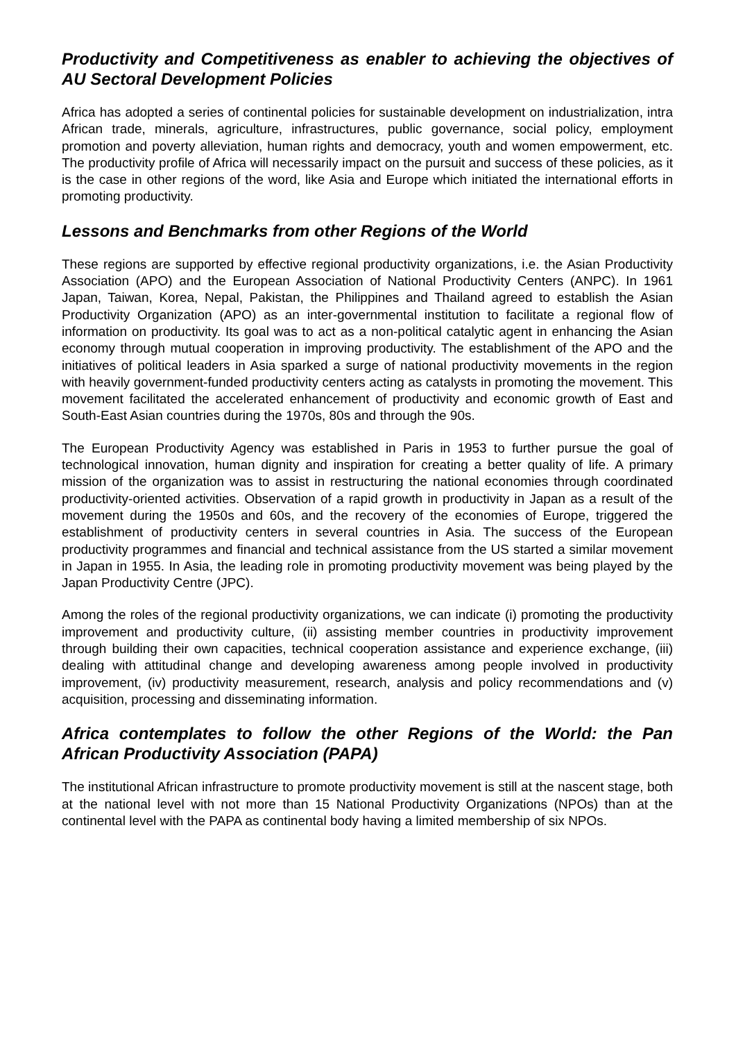Productivity and Competitiveness as enabler to achieving the objectives of AU Sectoral Development Policies
Africa has adopted a series of continental policies for sustainable development on industrialization, intra African trade, minerals, agriculture, infrastructures, public governance, social policy, employment promotion and poverty alleviation, human rights and democracy, youth and women empowerment, etc. The productivity profile of Africa will necessarily impact on the pursuit and success of these policies, as it is the case in other regions of the word, like Asia and Europe which initiated the international efforts in promoting productivity.
Lessons and Benchmarks from other Regions of the World
These regions are supported by effective regional productivity organizations, i.e. the Asian Productivity Association (APO) and the European Association of National Productivity Centers (ANPC). In 1961 Japan, Taiwan, Korea, Nepal, Pakistan, the Philippines and Thailand agreed to establish the Asian Productivity Organization (APO) as an inter-governmental institution to facilitate a regional flow of information on productivity. Its goal was to act as a non-political catalytic agent in enhancing the Asian economy through mutual cooperation in improving productivity. The establishment of the APO and the initiatives of political leaders in Asia sparked a surge of national productivity movements in the region with heavily government-funded productivity centers acting as catalysts in promoting the movement. This movement facilitated the accelerated enhancement of productivity and economic growth of East and South-East Asian countries during the 1970s, 80s and through the 90s.
The European Productivity Agency was established in Paris in 1953 to further pursue the goal of technological innovation, human dignity and inspiration for creating a better quality of life. A primary mission of the organization was to assist in restructuring the national economies through coordinated productivity-oriented activities. Observation of a rapid growth in productivity in Japan as a result of the movement during the 1950s and 60s, and the recovery of the economies of Europe, triggered the establishment of productivity centers in several countries in Asia. The success of the European productivity programmes and financial and technical assistance from the US started a similar movement in Japan in 1955. In Asia, the leading role in promoting productivity movement was being played by the Japan Productivity Centre (JPC).
Among the roles of the regional productivity organizations, we can indicate (i) promoting the productivity improvement and productivity culture, (ii) assisting member countries in productivity improvement through building their own capacities, technical cooperation assistance and experience exchange, (iii) dealing with attitudinal change and developing awareness among people involved in productivity improvement, (iv) productivity measurement, research, analysis and policy recommendations and (v) acquisition, processing and disseminating information.
Africa contemplates to follow the other Regions of the World: the Pan African Productivity Association (PAPA)
The institutional African infrastructure to promote productivity movement is still at the nascent stage, both at the national level with not more than 15 National Productivity Organizations (NPOs) than at the continental level with the PAPA as continental body having a limited membership of six NPOs.